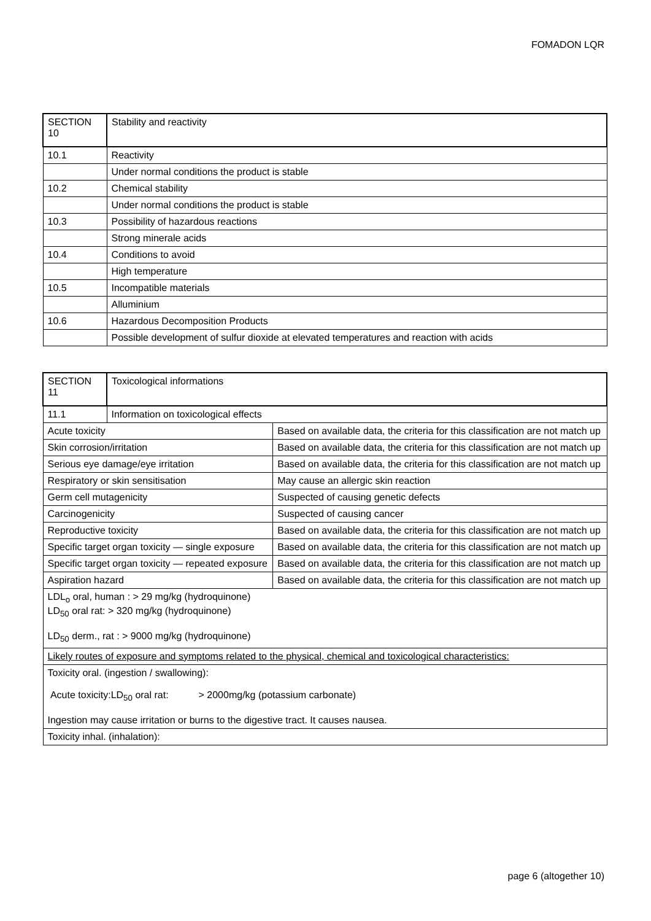FOMADON LQR
| SECTION 10 | Stability and reactivity |
| 10.1 | Reactivity |
| | Under normal conditions the product is stable |
| 10.2 | Chemical stability |
| | Under normal conditions the product is stable |
| 10.3 | Possibility of hazardous reactions |
| | Strong minerale acids |
| 10.4 | Conditions to avoid |
| | High temperature |
| 10.5 | Incompatible materials |
| | Alluminium |
| 10.6 | Hazardous Decomposition Products |
| | Possible development of sulfur dioxide at elevated temperatures and reaction with acids |
| SECTION 11 | Toxicological informations | |
| 11.1 | Information on toxicological effects | |
| Acute toxicity | | Based on available data, the criteria for this classification are not match up |
| Skin corrosion/irritation | | Based on available data, the criteria for this classification are not match up |
| Serious eye damage/eye irritation | | Based on available data, the criteria for this classification are not match up |
| Respiratory or skin sensitisation | | May cause an allergic skin reaction |
| Germ cell mutagenicity | | Suspected of causing genetic defects |
| Carcinogenicity | | Suspected of causing cancer |
| Reproductive toxicity | | Based on available data, the criteria for this classification are not match up |
| Specific target organ toxicity — single exposure | | Based on available data, the criteria for this classification are not match up |
| Specific target organ toxicity — repeated exposure | | Based on available data, the criteria for this classification are not match up |
| Aspiration hazard | | Based on available data, the criteria for this classification are not match up |
| LDL<sub>o</sub> oral, human : > 29 mg/kg (hydroquinone) LD<sub>50</sub> oral rat: > 320 mg/kg (hydroquinone) LD<sub>50</sub> derm., rat : > 9000 mg/kg (hydroquinone) | | |
| Likely routes of exposure and symptoms related to the physical, chemical and toxicological characteristics: | | |
| Toxicity oral. (ingestion / swallowing): Acute toxicity:LD<sub>50</sub> oral rat: > 2000mg/kg (potassium carbonate) Ingestion may cause irritation or burns to the digestive tract. It causes nausea. | | |
| Toxicity inhal. (inhalation): | | |
page 6 (altogether 10)